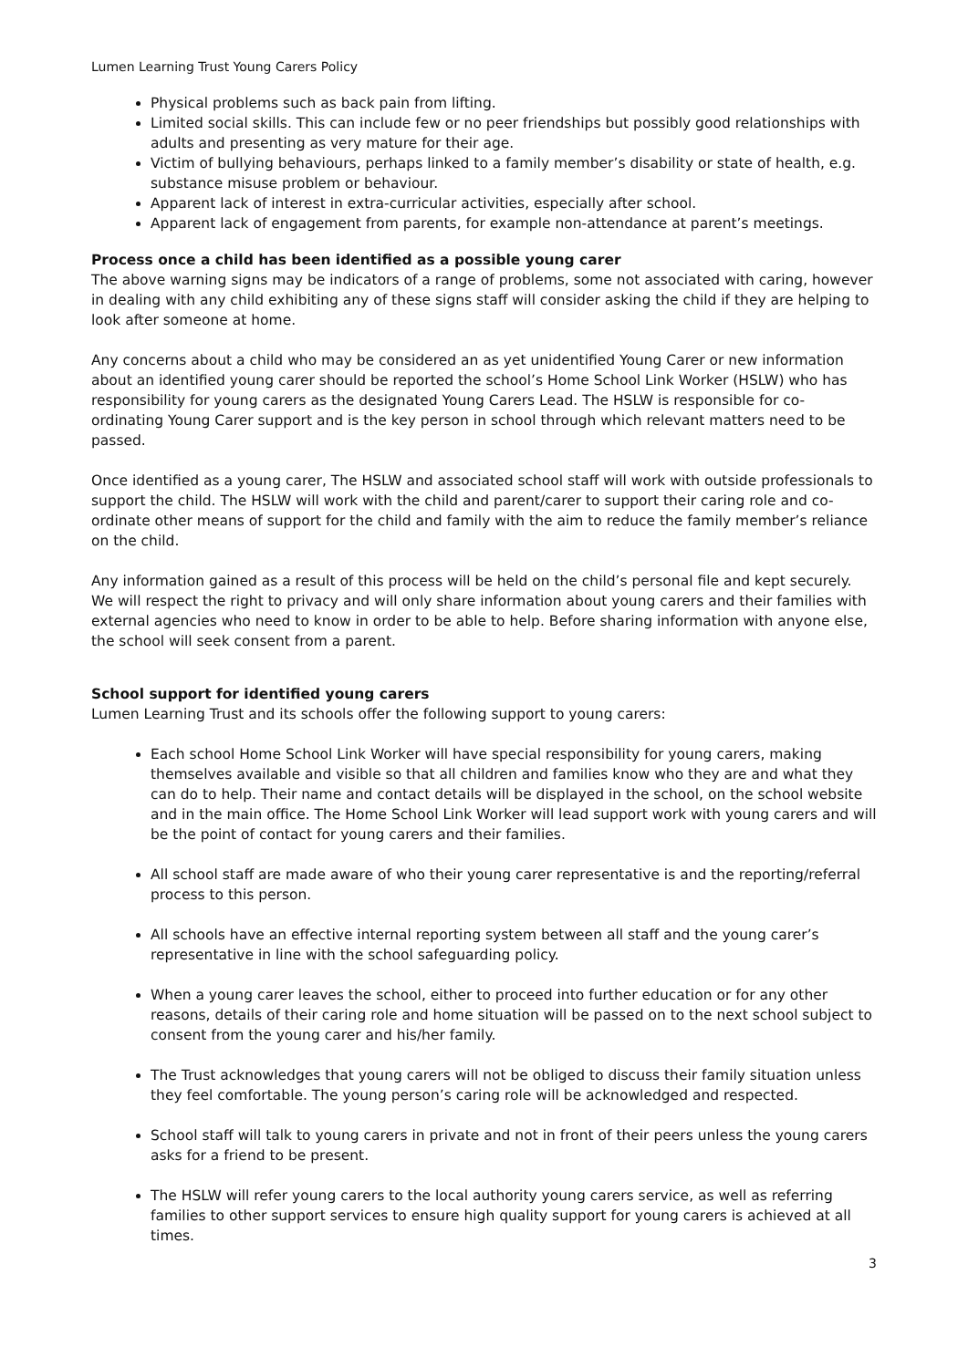Lumen Learning Trust Young Carers Policy
Physical problems such as back pain from lifting.
Limited social skills. This can include few or no peer friendships but possibly good relationships with adults and presenting as very mature for their age.
Victim of bullying behaviours, perhaps linked to a family member’s disability or state of health, e.g. substance misuse problem or behaviour.
Apparent lack of interest in extra-curricular activities, especially after school.
Apparent lack of engagement from parents, for example non-attendance at parent’s meetings.
Process once a child has been identified as a possible young carer
The above warning signs may be indicators of a range of problems, some not associated with caring, however in dealing with any child exhibiting any of these signs staff will consider asking the child if they are helping to look after someone at home.
Any concerns about a child who may be considered an as yet unidentified Young Carer or new information about an identified young carer should be reported the school’s Home School Link Worker (HSLW) who has responsibility for young carers as the designated Young Carers Lead. The HSLW is responsible for co-ordinating Young Carer support and is the key person in school through which relevant matters need to be passed.
Once identified as a young carer, The HSLW and associated school staff will work with outside professionals to support the child. The HSLW will work with the child and parent/carer to support their caring role and co-ordinate other means of support for the child and family with the aim to reduce the family member’s reliance on the child.
Any information gained as a result of this process will be held on the child’s personal file and kept securely. We will respect the right to privacy and will only share information about young carers and their families with external agencies who need to know in order to be able to help. Before sharing information with anyone else, the school will seek consent from a parent.
School support for identified young carers
Lumen Learning Trust and its schools offer the following support to young carers:
Each school Home School Link Worker will have special responsibility for young carers, making themselves available and visible so that all children and families know who they are and what they can do to help. Their name and contact details will be displayed in the school, on the school website and in the main office. The Home School Link Worker will lead support work with young carers and will be the point of contact for young carers and their families.
All school staff are made aware of who their young carer representative is and the reporting/referral process to this person.
All schools have an effective internal reporting system between all staff and the young carer’s representative in line with the school safeguarding policy.
When a young carer leaves the school, either to proceed into further education or for any other reasons, details of their caring role and home situation will be passed on to the next school subject to consent from the young carer and his/her family.
The Trust acknowledges that young carers will not be obliged to discuss their family situation unless they feel comfortable. The young person’s caring role will be acknowledged and respected.
School staff will talk to young carers in private and not in front of their peers unless the young carers asks for a friend to be present.
The HSLW will refer young carers to the local authority young carers service, as well as referring families to other support services to ensure high quality support for young carers is achieved at all times.
3